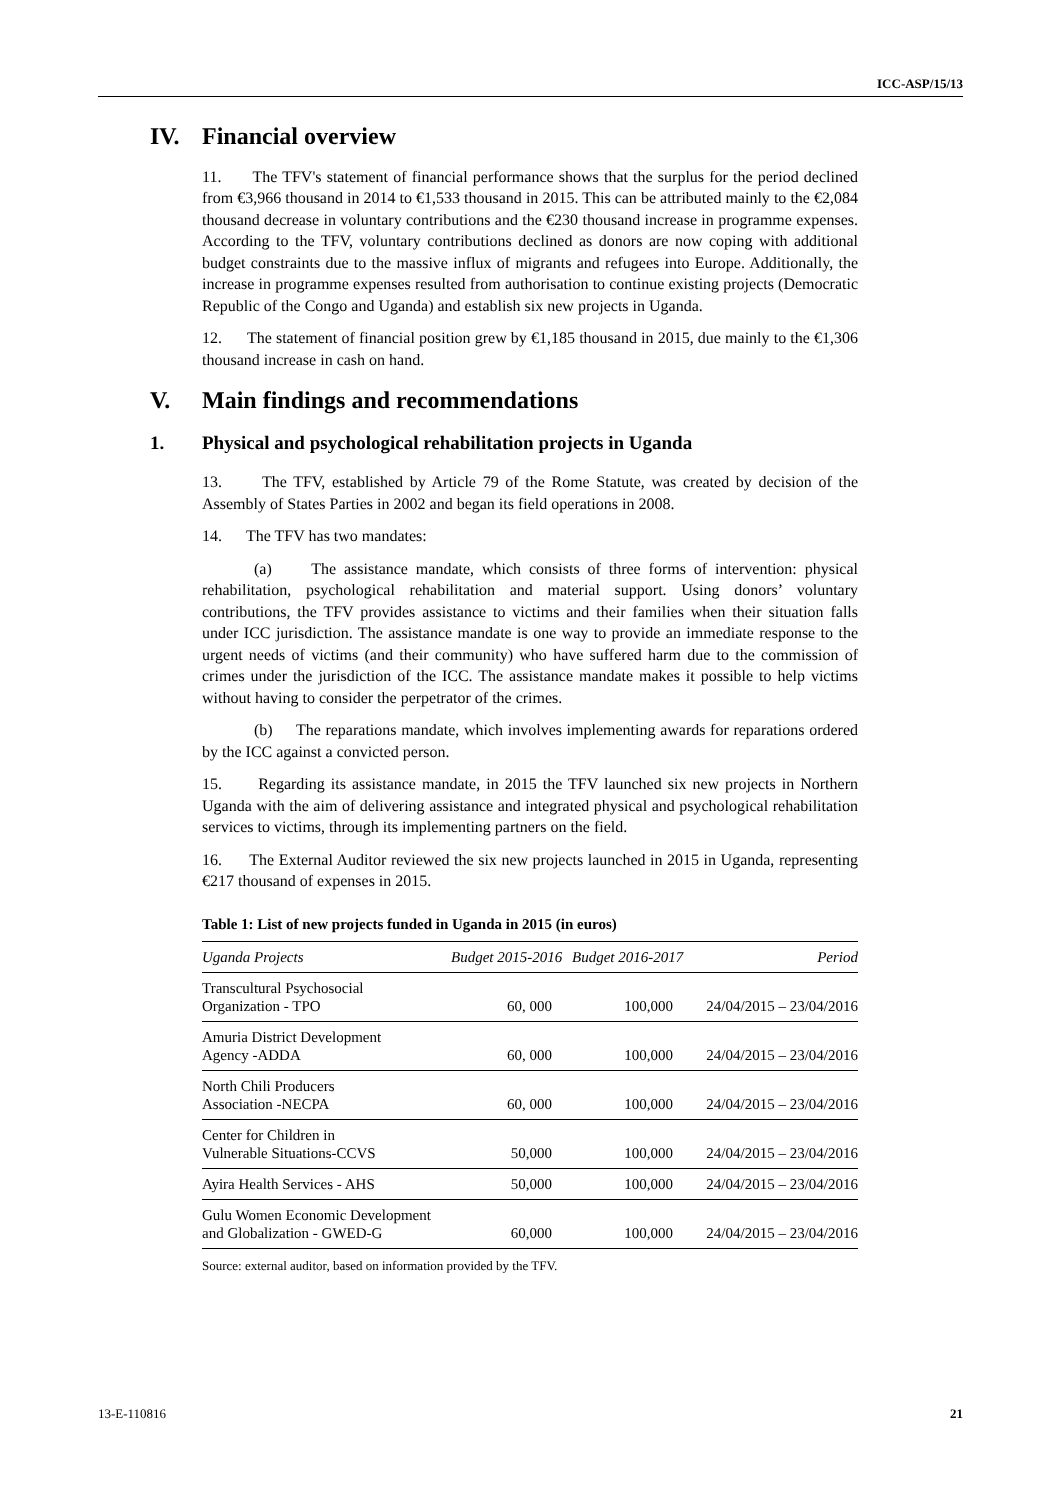ICC-ASP/15/13
IV. Financial overview
11. The TFV's statement of financial performance shows that the surplus for the period declined from €3,966 thousand in 2014 to €1,533 thousand in 2015. This can be attributed mainly to the €2,084 thousand decrease in voluntary contributions and the €230 thousand increase in programme expenses. According to the TFV, voluntary contributions declined as donors are now coping with additional budget constraints due to the massive influx of migrants and refugees into Europe. Additionally, the increase in programme expenses resulted from authorisation to continue existing projects (Democratic Republic of the Congo and Uganda) and establish six new projects in Uganda.
12. The statement of financial position grew by €1,185 thousand in 2015, due mainly to the €1,306 thousand increase in cash on hand.
V. Main findings and recommendations
1. Physical and psychological rehabilitation projects in Uganda
13. The TFV, established by Article 79 of the Rome Statute, was created by decision of the Assembly of States Parties in 2002 and began its field operations in 2008.
14. The TFV has two mandates:
(a) The assistance mandate, which consists of three forms of intervention: physical rehabilitation, psychological rehabilitation and material support. Using donors’ voluntary contributions, the TFV provides assistance to victims and their families when their situation falls under ICC jurisdiction. The assistance mandate is one way to provide an immediate response to the urgent needs of victims (and their community) who have suffered harm due to the commission of crimes under the jurisdiction of the ICC. The assistance mandate makes it possible to help victims without having to consider the perpetrator of the crimes.
(b) The reparations mandate, which involves implementing awards for reparations ordered by the ICC against a convicted person.
15. Regarding its assistance mandate, in 2015 the TFV launched six new projects in Northern Uganda with the aim of delivering assistance and integrated physical and psychological rehabilitation services to victims, through its implementing partners on the field.
16. The External Auditor reviewed the six new projects launched in 2015 in Uganda, representing €217 thousand of expenses in 2015.
Table 1: List of new projects funded in Uganda in 2015 (in euros)
| Uganda Projects | Budget 2015-2016 | Budget 2016-2017 | Period |
| --- | --- | --- | --- |
| Transcultural Psychosocial Organization - TPO | 60, 000 | 100,000 | 24/04/2015 – 23/04/2016 |
| Amuria District Development Agency -ADDA | 60, 000 | 100,000 | 24/04/2015 – 23/04/2016 |
| North Chili Producers Association -NECPA | 60, 000 | 100,000 | 24/04/2015 – 23/04/2016 |
| Center for Children in Vulnerable Situations-CCVS | 50,000 | 100,000 | 24/04/2015 – 23/04/2016 |
| Ayira Health Services - AHS | 50,000 | 100,000 | 24/04/2015 – 23/04/2016 |
| Gulu Women Economic Development and Globalization - GWED-G | 60,000 | 100,000 | 24/04/2015 – 23/04/2016 |
Source: external auditor, based on information provided by the TFV.
13-E-110816 21